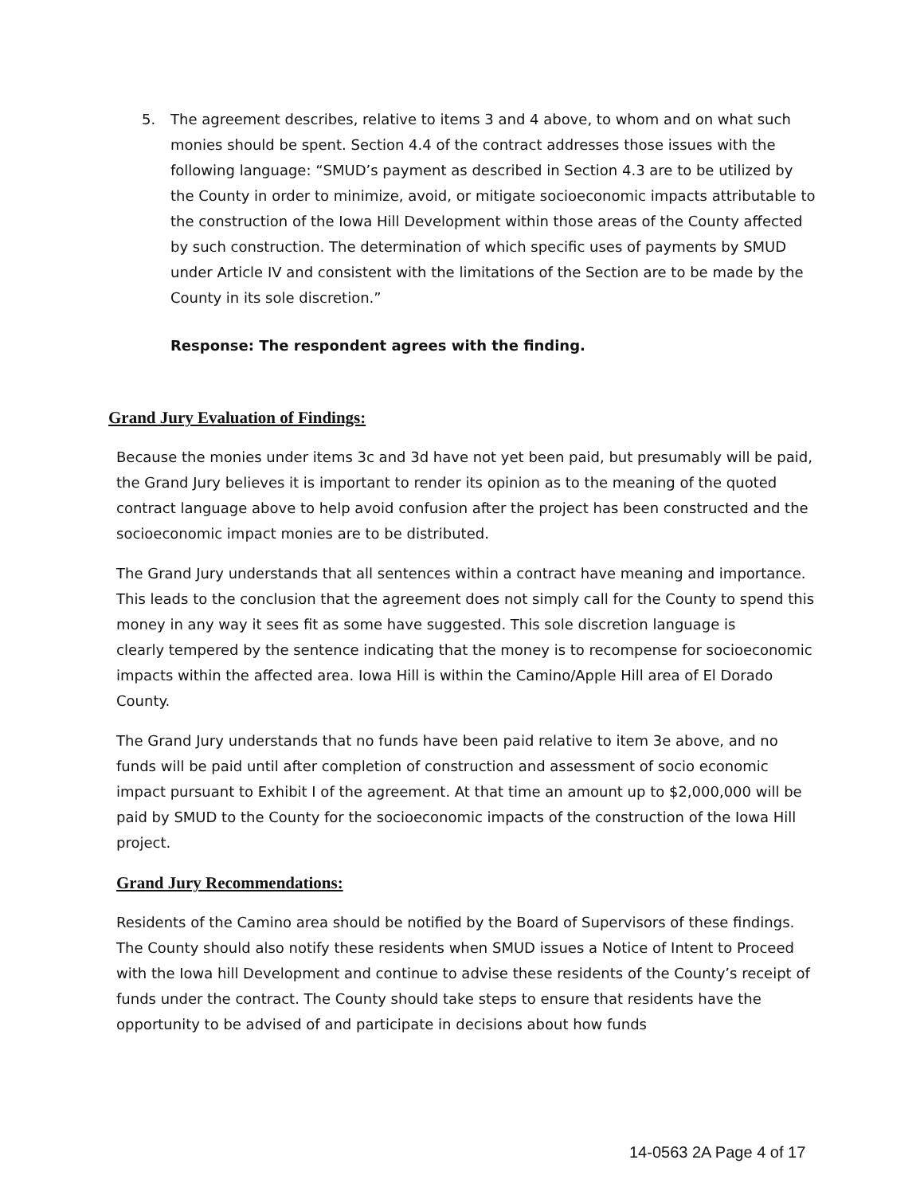5. The agreement describes, relative to items 3 and 4 above, to whom and on what such monies should be spent. Section 4.4 of the contract addresses those issues with the following language: “SMUD’s payment as described in Section 4.3 are to be utilized by the County in order to minimize, avoid, or mitigate socioeconomic impacts attributable to the construction of the Iowa Hill Development within those areas of the County affected by such construction. The determination of which specific uses of payments by SMUD under Article IV and consistent with the limitations of the Section are to be made by the County in its sole discretion.”
Response: The respondent agrees with the finding.
Grand Jury Evaluation of Findings:
Because the monies under items 3c and 3d have not yet been paid, but presumably will be paid, the Grand Jury believes it is important to render its opinion as to the meaning of the quoted contract language above to help avoid confusion after the project has been constructed and the socioeconomic impact monies are to be distributed.
The Grand Jury understands that all sentences within a contract have meaning and importance. This leads to the conclusion that the agreement does not simply call for the County to spend this money in any way it sees fit as some have suggested. This sole discretion language is
clearly tempered by the sentence indicating that the money is to recompense for socioeconomic impacts within the affected area. Iowa Hill is within the Camino/Apple Hill area of El Dorado County.
The Grand Jury understands that no funds have been paid relative to item 3e above, and no funds will be paid until after completion of construction and assessment of socio economic impact pursuant to Exhibit I of the agreement. At that time an amount up to $2,000,000 will be paid by SMUD to the County for the socioeconomic impacts of the construction of the Iowa Hill project.
Grand Jury Recommendations:
Residents of the Camino area should be notified by the Board of Supervisors of these findings. The County should also notify these residents when SMUD issues a Notice of Intent to Proceed with the Iowa hill Development and continue to advise these residents of the County’s receipt of funds under the contract. The County should take steps to ensure that residents have the opportunity to be advised of and participate in decisions about how funds
14-0563 2A Page 4 of 17